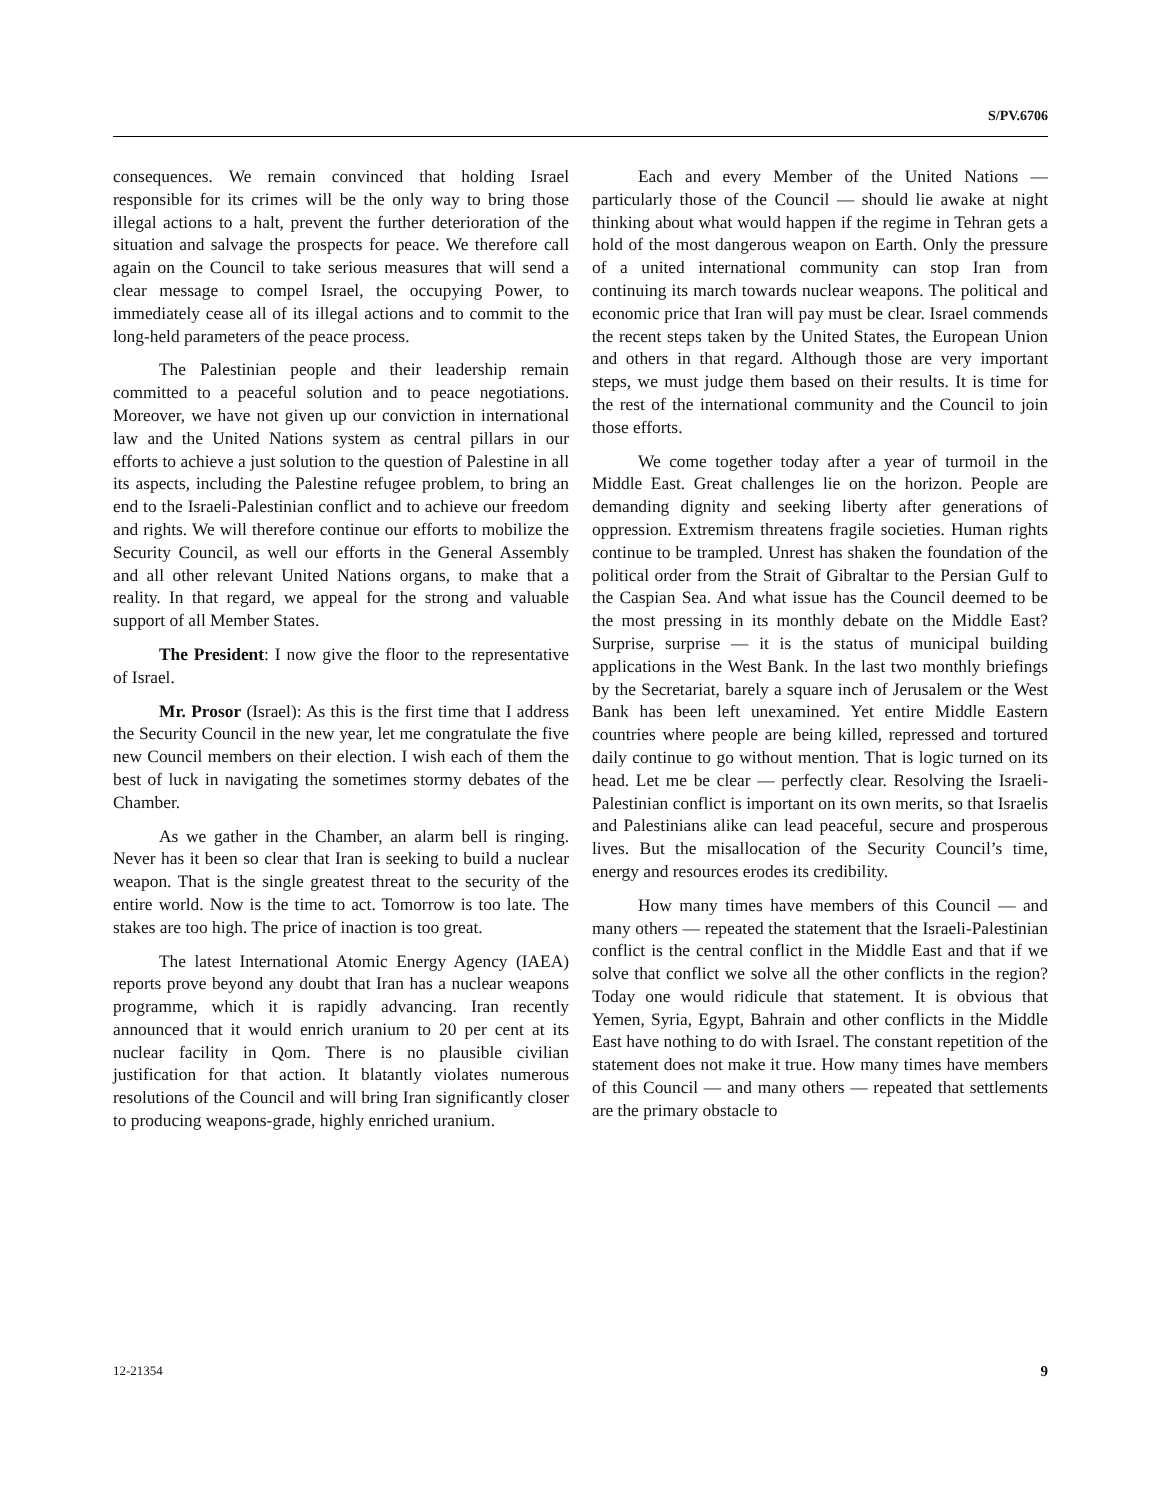S/PV.6706
consequences. We remain convinced that holding Israel responsible for its crimes will be the only way to bring those illegal actions to a halt, prevent the further deterioration of the situation and salvage the prospects for peace. We therefore call again on the Council to take serious measures that will send a clear message to compel Israel, the occupying Power, to immediately cease all of its illegal actions and to commit to the long-held parameters of the peace process.
The Palestinian people and their leadership remain committed to a peaceful solution and to peace negotiations. Moreover, we have not given up our conviction in international law and the United Nations system as central pillars in our efforts to achieve a just solution to the question of Palestine in all its aspects, including the Palestine refugee problem, to bring an end to the Israeli-Palestinian conflict and to achieve our freedom and rights. We will therefore continue our efforts to mobilize the Security Council, as well our efforts in the General Assembly and all other relevant United Nations organs, to make that a reality. In that regard, we appeal for the strong and valuable support of all Member States.
The President: I now give the floor to the representative of Israel.
Mr. Prosor (Israel): As this is the first time that I address the Security Council in the new year, let me congratulate the five new Council members on their election. I wish each of them the best of luck in navigating the sometimes stormy debates of the Chamber.
As we gather in the Chamber, an alarm bell is ringing. Never has it been so clear that Iran is seeking to build a nuclear weapon. That is the single greatest threat to the security of the entire world. Now is the time to act. Tomorrow is too late. The stakes are too high. The price of inaction is too great.
The latest International Atomic Energy Agency (IAEA) reports prove beyond any doubt that Iran has a nuclear weapons programme, which it is rapidly advancing. Iran recently announced that it would enrich uranium to 20 per cent at its nuclear facility in Qom. There is no plausible civilian justification for that action. It blatantly violates numerous resolutions of the Council and will bring Iran significantly closer to producing weapons-grade, highly enriched uranium.
Each and every Member of the United Nations — particularly those of the Council — should lie awake at night thinking about what would happen if the regime in Tehran gets a hold of the most dangerous weapon on Earth. Only the pressure of a united international community can stop Iran from continuing its march towards nuclear weapons. The political and economic price that Iran will pay must be clear. Israel commends the recent steps taken by the United States, the European Union and others in that regard. Although those are very important steps, we must judge them based on their results. It is time for the rest of the international community and the Council to join those efforts.
We come together today after a year of turmoil in the Middle East. Great challenges lie on the horizon. People are demanding dignity and seeking liberty after generations of oppression. Extremism threatens fragile societies. Human rights continue to be trampled. Unrest has shaken the foundation of the political order from the Strait of Gibraltar to the Persian Gulf to the Caspian Sea. And what issue has the Council deemed to be the most pressing in its monthly debate on the Middle East? Surprise, surprise — it is the status of municipal building applications in the West Bank. In the last two monthly briefings by the Secretariat, barely a square inch of Jerusalem or the West Bank has been left unexamined. Yet entire Middle Eastern countries where people are being killed, repressed and tortured daily continue to go without mention. That is logic turned on its head. Let me be clear — perfectly clear. Resolving the Israeli-Palestinian conflict is important on its own merits, so that Israelis and Palestinians alike can lead peaceful, secure and prosperous lives. But the misallocation of the Security Council’s time, energy and resources erodes its credibility.
How many times have members of this Council — and many others — repeated the statement that the Israeli-Palestinian conflict is the central conflict in the Middle East and that if we solve that conflict we solve all the other conflicts in the region? Today one would ridicule that statement. It is obvious that Yemen, Syria, Egypt, Bahrain and other conflicts in the Middle East have nothing to do with Israel. The constant repetition of the statement does not make it true. How many times have members of this Council — and many others — repeated that settlements are the primary obstacle to
12-21354 9